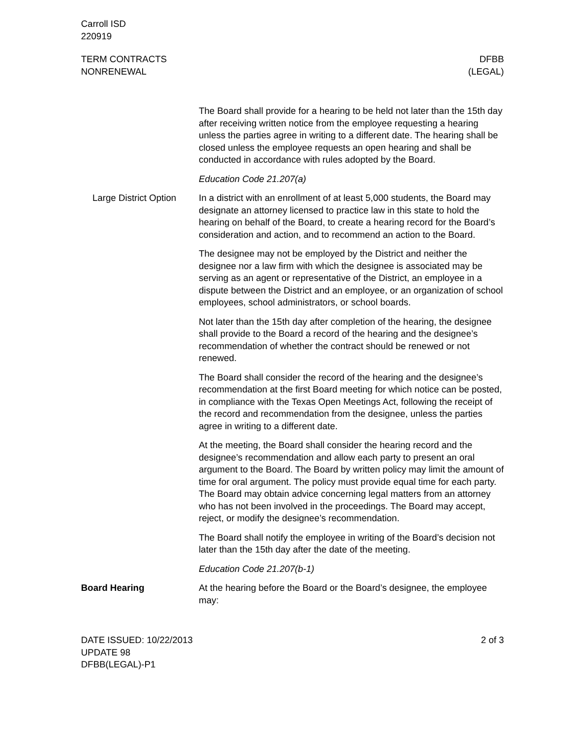Carroll ISD
220919
TERM CONTRACTS
NONRENEWAL
DFBB
(LEGAL)
The Board shall provide for a hearing to be held not later than the 15th day after receiving written notice from the employee requesting a hearing unless the parties agree in writing to a different date. The hearing shall be closed unless the employee requests an open hearing and shall be conducted in accordance with rules adopted by the Board.
Education Code 21.207(a)
Large District Option
In a district with an enrollment of at least 5,000 students, the Board may designate an attorney licensed to practice law in this state to hold the hearing on behalf of the Board, to create a hearing record for the Board’s consideration and action, and to recommend an action to the Board.
The designee may not be employed by the District and neither the designee nor a law firm with which the designee is associated may be serving as an agent or representative of the District, an employee in a dispute between the District and an employee, or an organization of school employees, school administrators, or school boards.
Not later than the 15th day after completion of the hearing, the designee shall provide to the Board a record of the hearing and the designee’s recommendation of whether the contract should be renewed or not renewed.
The Board shall consider the record of the hearing and the designee’s recommendation at the first Board meeting for which notice can be posted, in compliance with the Texas Open Meetings Act, following the receipt of the record and recommendation from the designee, unless the parties agree in writing to a different date.
At the meeting, the Board shall consider the hearing record and the designee’s recommendation and allow each party to present an oral argument to the Board. The Board by written policy may limit the amount of time for oral argument. The policy must provide equal time for each party. The Board may obtain advice concerning legal matters from an attorney who has not been involved in the proceedings. The Board may accept, reject, or modify the designee’s recommendation.
The Board shall notify the employee in writing of the Board’s decision not later than the 15th day after the date of the meeting.
Education Code 21.207(b-1)
Board Hearing At the hearing before the Board or the Board’s designee, the employee may:
DATE ISSUED: 10/22/2013
UPDATE 98
DFBB(LEGAL)-P1
2 of 3